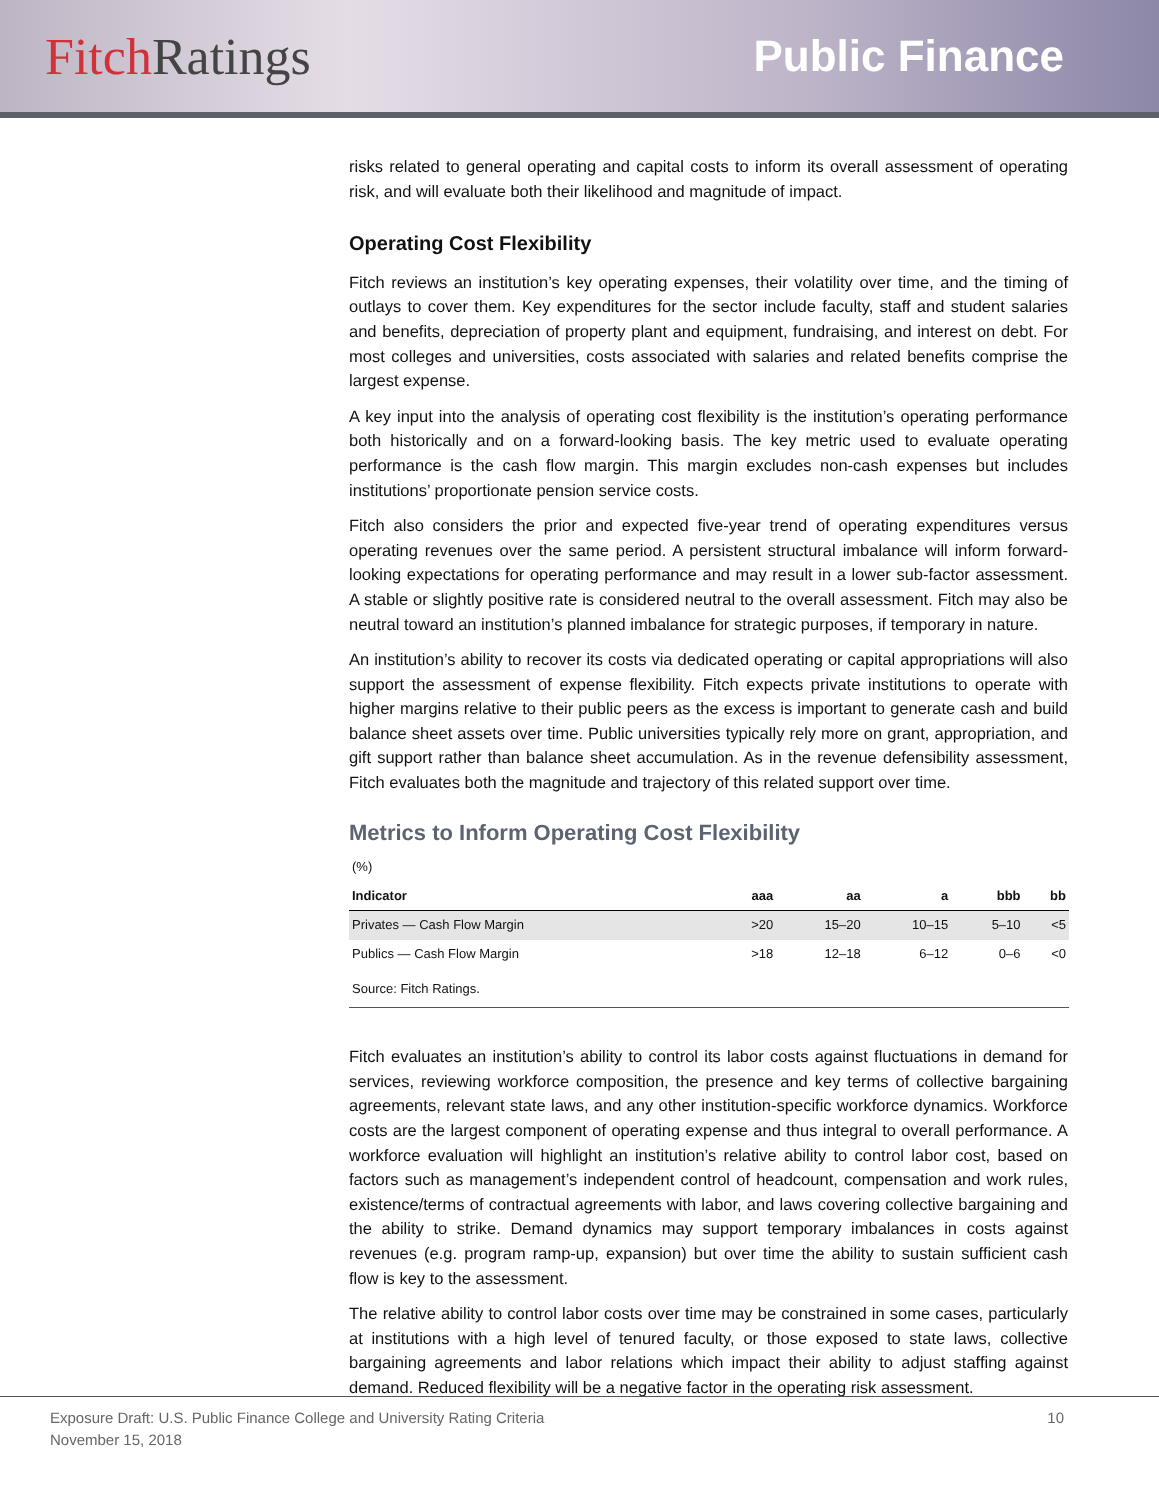Fitch Ratings
Public Finance
risks related to general operating and capital costs to inform its overall assessment of operating risk, and will evaluate both their likelihood and magnitude of impact.
Operating Cost Flexibility
Fitch reviews an institution’s key operating expenses, their volatility over time, and the timing of outlays to cover them. Key expenditures for the sector include faculty, staff and student salaries and benefits, depreciation of property plant and equipment, fundraising, and interest on debt. For most colleges and universities, costs associated with salaries and related benefits comprise the largest expense.
A key input into the analysis of operating cost flexibility is the institution’s operating performance both historically and on a forward-looking basis. The key metric used to evaluate operating performance is the cash flow margin. This margin excludes non-cash expenses but includes institutions’ proportionate pension service costs.
Fitch also considers the prior and expected five-year trend of operating expenditures versus operating revenues over the same period. A persistent structural imbalance will inform forward-looking expectations for operating performance and may result in a lower sub-factor assessment. A stable or slightly positive rate is considered neutral to the overall assessment. Fitch may also be neutral toward an institution’s planned imbalance for strategic purposes, if temporary in nature.
An institution’s ability to recover its costs via dedicated operating or capital appropriations will also support the assessment of expense flexibility. Fitch expects private institutions to operate with higher margins relative to their public peers as the excess is important to generate cash and build balance sheet assets over time. Public universities typically rely more on grant, appropriation, and gift support rather than balance sheet accumulation. As in the revenue defensibility assessment, Fitch evaluates both the magnitude and trajectory of this related support over time.
Metrics to Inform Operating Cost Flexibility
| (%) | | | | | |
| Indicator | aaa | aa | a | bbb | bb |
| Privates — Cash Flow Margin | >20 | 15–20 | 10–15 | 5–10 | <5 |
| Publics — Cash Flow Margin | >18 | 12–18 | 6–12 | 0–6 | <0 |
| Source: Fitch Ratings. | | | | | |
Fitch evaluates an institution’s ability to control its labor costs against fluctuations in demand for services, reviewing workforce composition, the presence and key terms of collective bargaining agreements, relevant state laws, and any other institution-specific workforce dynamics. Workforce costs are the largest component of operating expense and thus integral to overall performance. A workforce evaluation will highlight an institution’s relative ability to control labor cost, based on factors such as management’s independent control of headcount, compensation and work rules, existence/terms of contractual agreements with labor, and laws covering collective bargaining and the ability to strike. Demand dynamics may support temporary imbalances in costs against revenues (e.g. program ramp-up, expansion) but over time the ability to sustain sufficient cash flow is key to the assessment.
The relative ability to control labor costs over time may be constrained in some cases, particularly at institutions with a high level of tenured faculty, or those exposed to state laws, collective bargaining agreements and labor relations which impact their ability to adjust staffing against demand. Reduced flexibility will be a negative factor in the operating risk assessment.
Exposure Draft: U.S. Public Finance College and University Rating Criteria 10
November 15, 2018